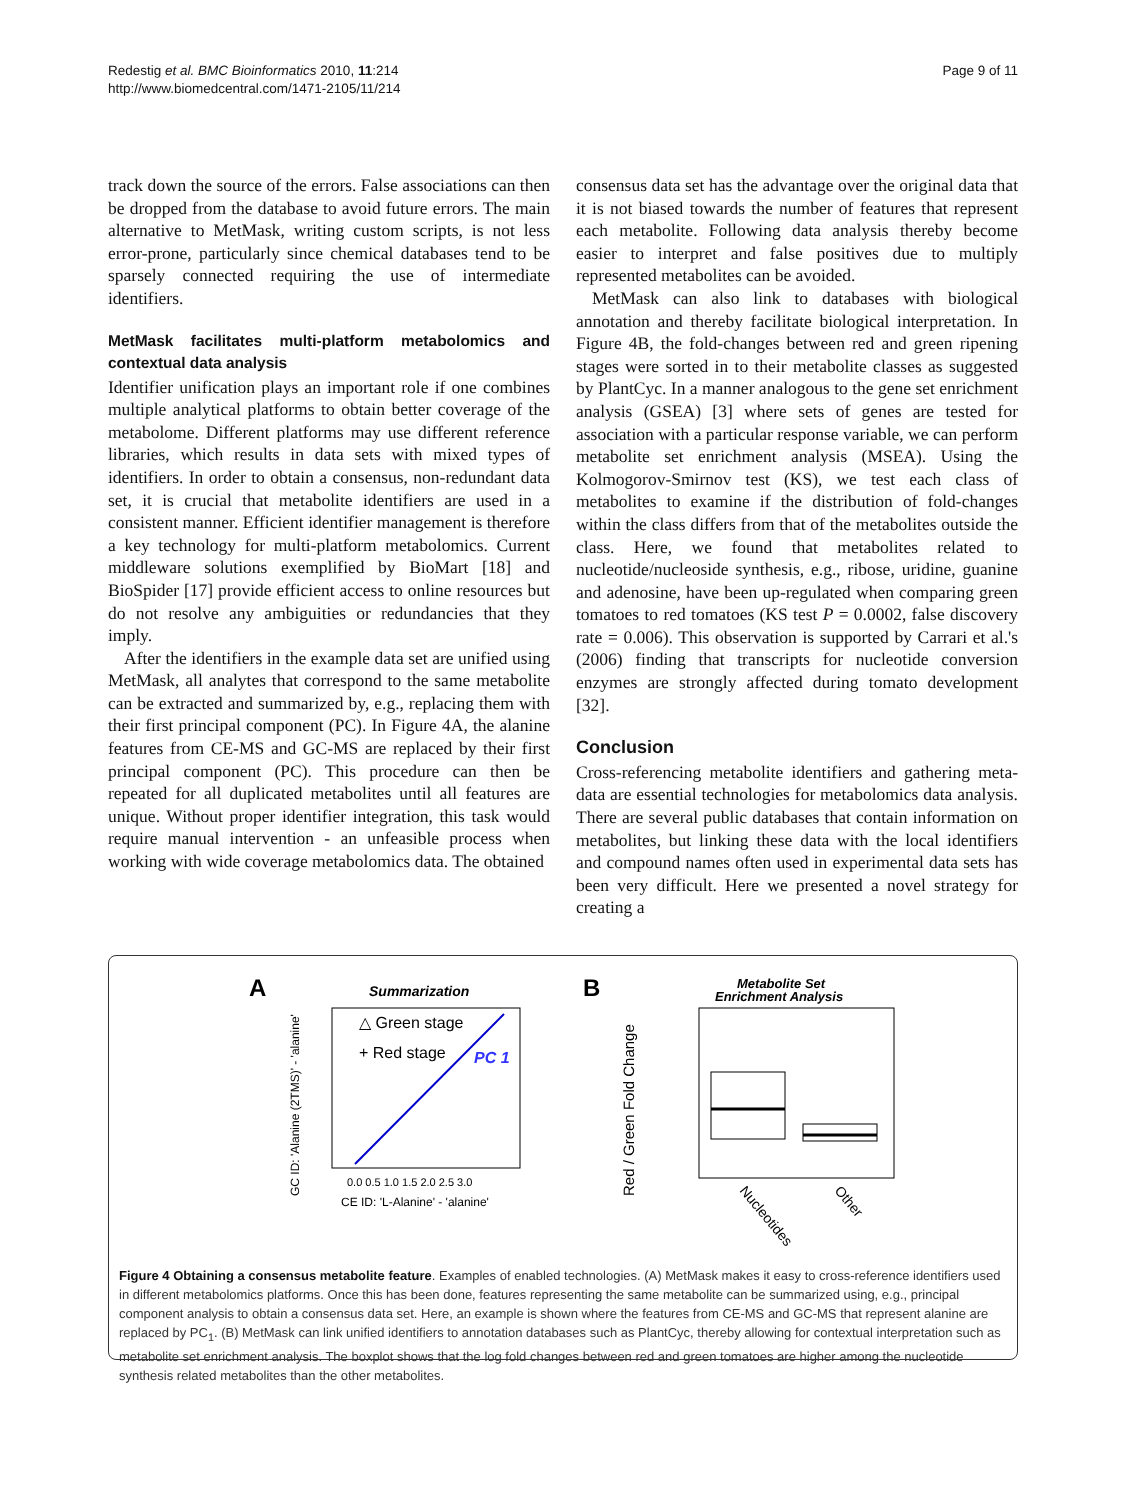Redestig et al. BMC Bioinformatics 2010, 11:214
http://www.biomedcentral.com/1471-2105/11/214
Page 9 of 11
track down the source of the errors. False associations can then be dropped from the database to avoid future errors. The main alternative to MetMask, writing custom scripts, is not less error-prone, particularly since chemical databases tend to be sparsely connected requiring the use of intermediate identifiers.
MetMask facilitates multi-platform metabolomics and contextual data analysis
Identifier unification plays an important role if one combines multiple analytical platforms to obtain better coverage of the metabolome. Different platforms may use different reference libraries, which results in data sets with mixed types of identifiers. In order to obtain a consensus, non-redundant data set, it is crucial that metabolite identifiers are used in a consistent manner. Efficient identifier management is therefore a key technology for multi-platform metabolomics. Current middleware solutions exemplified by BioMart [18] and BioSpider [17] provide efficient access to online resources but do not resolve any ambiguities or redundancies that they imply.
After the identifiers in the example data set are unified using MetMask, all analytes that correspond to the same metabolite can be extracted and summarized by, e.g., replacing them with their first principal component (PC). In Figure 4A, the alanine features from CE-MS and GC-MS are replaced by their first principal component (PC). This procedure can then be repeated for all duplicated metabolites until all features are unique. Without proper identifier integration, this task would require manual intervention - an unfeasible process when working with wide coverage metabolomics data. The obtained
consensus data set has the advantage over the original data that it is not biased towards the number of features that represent each metabolite. Following data analysis thereby become easier to interpret and false positives due to multiply represented metabolites can be avoided.
MetMask can also link to databases with biological annotation and thereby facilitate biological interpretation. In Figure 4B, the fold-changes between red and green ripening stages were sorted in to their metabolite classes as suggested by PlantCyc. In a manner analogous to the gene set enrichment analysis (GSEA) [3] where sets of genes are tested for association with a particular response variable, we can perform metabolite set enrichment analysis (MSEA). Using the Kolmogorov-Smirnov test (KS), we test each class of metabolites to examine if the distribution of fold-changes within the class differs from that of the metabolites outside the class. Here, we found that metabolites related to nucleotide/nucleoside synthesis, e.g., ribose, uridine, guanine and adenosine, have been up-regulated when comparing green tomatoes to red tomatoes (KS test P = 0.0002, false discovery rate = 0.006). This observation is supported by Carrari et al.'s (2006) finding that transcripts for nucleotide conversion enzymes are strongly affected during tomato development [32].
Conclusion
Cross-referencing metabolite identifiers and gathering meta-data are essential technologies for metabolomics data analysis. There are several public databases that contain information on metabolites, but linking these data with the local identifiers and compound names often used in experimental data sets has been very difficult. Here we presented a novel strategy for creating a
A
Summarization
GC ID: 'Alanine (2TMS)' - 'alanine'
0.0 0.5 1.0 1.5 2.0 2.5 3.0
CE ID: 'L-Alanine' - 'alanine'
△ Green stage
+ Red stage
PC 1
B
Metabolite Set
Enrichment Analysis
Red / Green Fold Change
Nucleotides
Other
Figure 4 Obtaining a consensus metabolite feature. Examples of enabled technologies. (A) MetMask makes it easy to cross-reference identifiers used in different metabolomics platforms. Once this has been done, features representing the same metabolite can be summarized using, e.g., principal component analysis to obtain a consensus data set. Here, an example is shown where the features from CE-MS and GC-MS that represent alanine are replaced by PC<sub>1</sub>. (B) MetMask can link unified identifiers to annotation databases such as PlantCyc, thereby allowing for contextual interpretation such as metabolite set enrichment analysis. The boxplot shows that the log fold changes between red and green tomatoes are higher among the nucleotide synthesis related metabolites than the other metabolites.